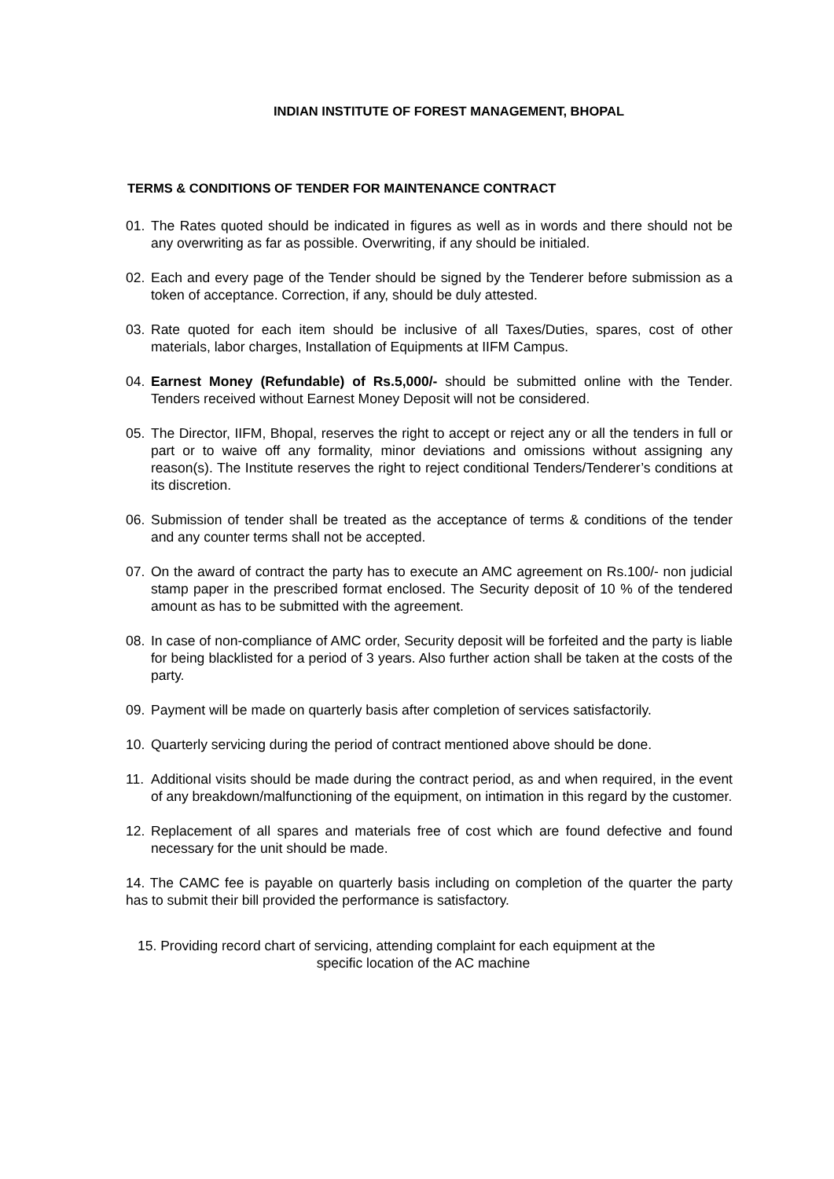INDIAN INSTITUTE OF FOREST MANAGEMENT, BHOPAL
TERMS & CONDITIONS OF TENDER FOR MAINTENANCE CONTRACT
01. The Rates quoted should be indicated in figures as well as in words and there should not be any overwriting as far as possible. Overwriting, if any should be initialed.
02. Each and every page of the Tender should be signed by the Tenderer before submission as a token of acceptance. Correction, if any, should be duly attested.
03. Rate quoted for each item should be inclusive of all Taxes/Duties, spares, cost of other materials, labor charges, Installation of Equipments at IIFM Campus.
04. Earnest Money (Refundable) of Rs.5,000/- should be submitted online with the Tender. Tenders received without Earnest Money Deposit will not be considered.
05. The Director, IIFM, Bhopal, reserves the right to accept or reject any or all the tenders in full or part or to waive off any formality, minor deviations and omissions without assigning any reason(s). The Institute reserves the right to reject conditional Tenders/Tenderer’s conditions at its discretion.
06. Submission of tender shall be treated as the acceptance of terms & conditions of the tender and any counter terms shall not be accepted.
07. On the award of contract the party has to execute an AMC agreement on Rs.100/- non judicial stamp paper in the prescribed format enclosed. The Security deposit of 10 % of the tendered amount as has to be submitted with the agreement.
08. In case of non-compliance of AMC order, Security deposit will be forfeited and the party is liable for being blacklisted for a period of 3 years. Also further action shall be taken at the costs of the party.
09. Payment will be made on quarterly basis after completion of services satisfactorily.
10. Quarterly servicing during the period of contract mentioned above should be done.
11. Additional visits should be made during the contract period, as and when required, in the event of any breakdown/malfunctioning of the equipment, on intimation in this regard by the customer.
12. Replacement of all spares and materials free of cost which are found defective and found necessary for the unit should be made.
14. The CAMC fee is payable on quarterly basis including on completion of the quarter the party has to submit their bill provided the performance is satisfactory.
15. Providing record chart of servicing, attending complaint for each equipment at the
specific location of the AC machine